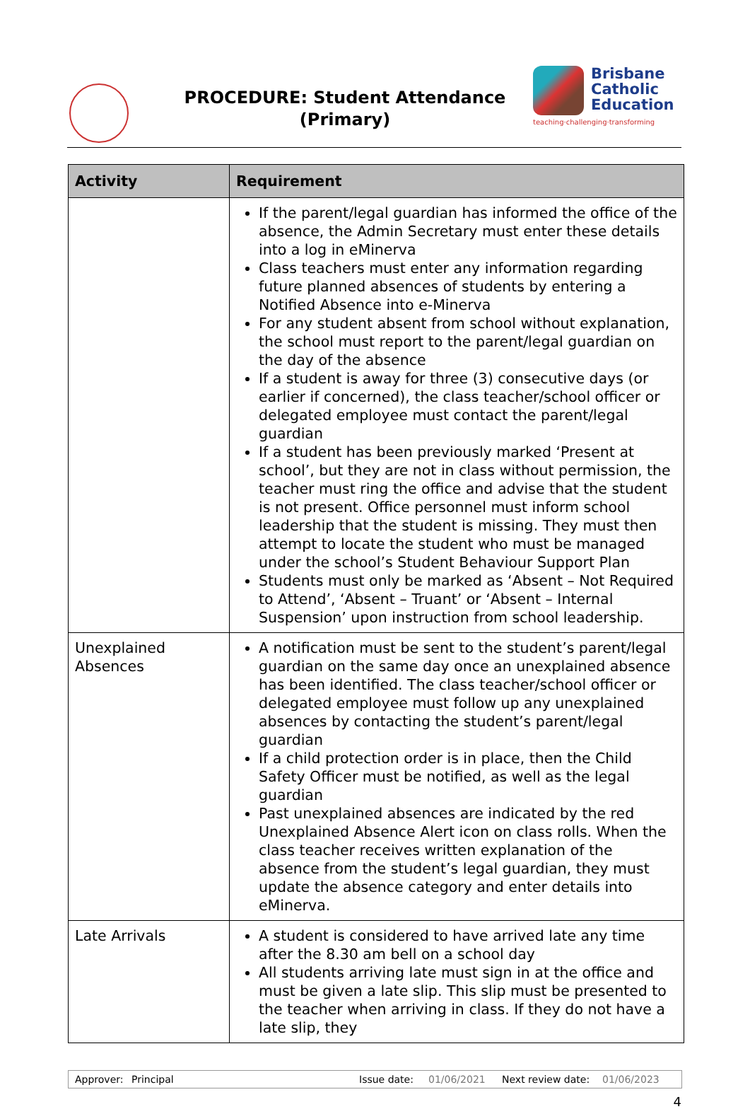PROCEDURE: Student Attendance
(Primary)
Brisbane
Catholic
Education
teaching·challenging·transforming
| Activity | Requirement |
| --- | --- |
| | If the parent/legal guardian has informed the office of the absence, the Admin Secretary must enter these details into a log in eMinerva Class teachers must enter any information regarding future planned absences of students by entering a Notified Absence into e-Minerva For any student absent from school without explanation, the school must report to the parent/legal guardian on the day of the absence If a student is away for three (3) consecutive days (or earlier if concerned), the class teacher/school officer or delegated employee must contact the parent/legal guardian If a student has been previously marked ‘Present at school’, but they are not in class without permission, the teacher must ring the office and advise that the student is not present. Office personnel must inform school leadership that the student is missing. They must then attempt to locate the student who must be managed under the school’s Student Behaviour Support Plan Students must only be marked as ‘Absent – Not Required to Attend’, ‘Absent – Truant’ or ‘Absent – Internal Suspension’ upon instruction from school leadership. |
| Unexplained Absences | A notification must be sent to the student’s parent/legal guardian on the same day once an unexplained absence has been identified. The class teacher/school officer or delegated employee must follow up any unexplained absences by contacting the student’s parent/legal guardian If a child protection order is in place, then the Child Safety Officer must be notified, as well as the legal guardian Past unexplained absences are indicated by the red Unexplained Absence Alert icon on class rolls. When the class teacher receives written explanation of the absence from the student’s legal guardian, they must update the absence category and enter details into eMinerva. |
| Late Arrivals | A student is considered to have arrived late any time after the 8.30 am bell on a school day All students arriving late must sign in at the office and must be given a late slip. This slip must be presented to the teacher when arriving in class. If they do not have a late slip, they |
Approver: Principal Issue date: 01/06/2021 Next review date: 01/06/2023
4